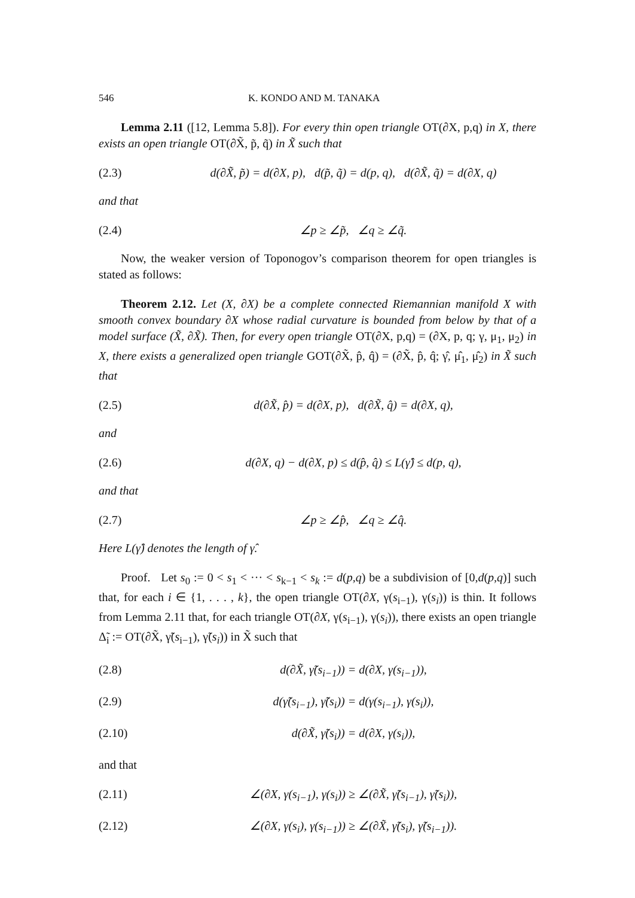546 K. KONDO AND M. TANAKA
Lemma 2.11 ([12, Lemma 5.8]). For every thin open triangle OT(∂X, p,q) in X, there exists an open triangle OT(∂X̃, p̃, q̃) in X̃ such that
(2.3) d(∂X̃, p̃) = d(∂X, p), d(p̃, q̃) = d(p, q), d(∂X̃, q̃) = d(∂X, q)
and that
(2.4) ∠p ≥ ∠p̃, ∠q ≥ ∠q̃.
Now, the weaker version of Toponogov’s comparison theorem for open triangles is stated as follows:
Theorem 2.12. Let (X, ∂X) be a complete connected Riemannian manifold X with smooth convex boundary ∂X whose radial curvature is bounded from below by that of a model surface (X̃, ∂X̃). Then, for every open triangle OT(∂X, p,q) = (∂X, p, q; γ, μ<sub>1</sub>, μ<sub>2</sub>) in X, there exists a generalized open triangle GOT(∂X̃, p̂, q̂) = (∂X̃, p̂, q̂; γ̂, μ̂<sub>1</sub>, μ̂<sub>2</sub>) in X̃ such that
(2.5) d(∂X̃, p̂) = d(∂X, p), d(∂X̃, q̂) = d(∂X, q),
and
(2.6) d(∂X, q) − d(∂X, p) ≤ d(p̂, q̂) ≤ L(γ̂) ≤ d(p, q),
and that
(2.7) ∠p ≥ ∠p̂, ∠q ≥ ∠q̂.
Here L(γ̂) denotes the length of γ̂.
Proof. Let s<sub>0</sub> := 0 < s<sub>1</sub> < ··· < s<sub>k−1</sub> < s<sub>k</sub> := d(p,q) be a subdivision of [0,d(p,q)] such that, for each i ∈ {1, . . . , k}, the open triangle OT(∂X, γ(s<sub>i−1</sub>), γ(s<sub>i</sub>)) is thin. It follows from Lemma 2.11 that, for each triangle OT(∂X, γ(s<sub>i−1</sub>), γ(s<sub>i</sub>)), there exists an open triangle Δ̃<sub>i</sub> := OT(∂X̃, γ̃(s<sub>i−1</sub>), γ̃(s<sub>i</sub>)) in X̃ such that
(2.8) d(∂X̃, γ̃(s<sub>i−1</sub>)) = d(∂X, γ(s<sub>i−1</sub>)),
(2.9) d(γ̃(s<sub>i−1</sub>), γ̃(s<sub>i</sub>)) = d(γ(s<sub>i−1</sub>), γ(s<sub>i</sub>)),
(2.10) d(∂X̃, γ̃(s<sub>i</sub>)) = d(∂X, γ(s<sub>i</sub>)),
and that
(2.11) ∠(∂X, γ(s<sub>i−1</sub>), γ(s<sub>i</sub>)) ≥ ∠(∂X̃, γ̃(s<sub>i−1</sub>), γ̃(s<sub>i</sub>)),
(2.12) ∠(∂X, γ(s<sub>i</sub>), γ(s<sub>i−1</sub>)) ≥ ∠(∂X̃, γ̃(s<sub>i</sub>), γ̃(s<sub>i−1</sub>)).